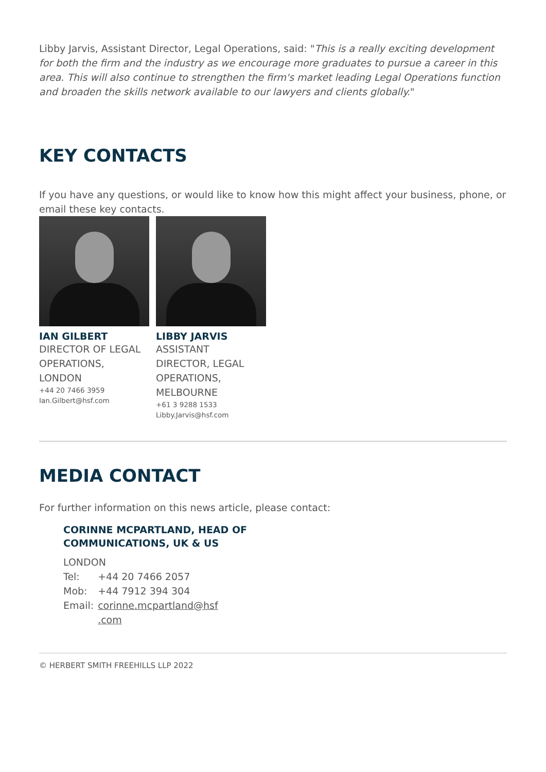Libby Jarvis, Assistant Director, Legal Operations, said: "This is a really exciting development for both the firm and the industry as we encourage more graduates to pursue a career in this area. This will also continue to strengthen the firm's market leading Legal Operations function and broaden the skills network available to our lawyers and clients globally."
KEY CONTACTS
If you have any questions, or would like to know how this might affect your business, phone, or email these key contacts.
IAN GILBERT
DIRECTOR OF LEGAL OPERATIONS, LONDON
+44 20 7466 3959
Ian.Gilbert@hsf.com
LIBBY JARVIS
ASSISTANT DIRECTOR, LEGAL OPERATIONS, MELBOURNE
+61 3 9288 1533
Libby.Jarvis@hsf.com
MEDIA CONTACT
For further information on this news article, please contact:
CORINNE MCPARTLAND, HEAD OF
COMMUNICATIONS, UK & US
| LONDON | |
| Tel: | +44 20 7466 2057 |
| Mob: | +44 7912 394 304 |
| Email: | corinne.mcpartland@hsf .com |
© HERBERT SMITH FREEHILLS LLP 2022